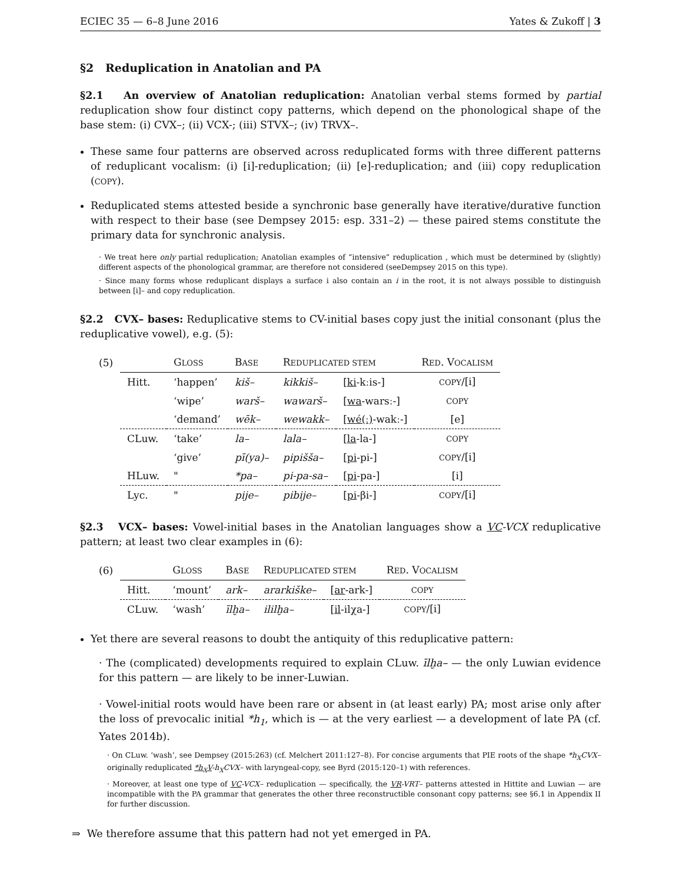ECIEC 35 — 6–8 June 2016 Yates & Zukoff | 3
§2 Reduplication in Anatolian and PA
§2.1 An overview of Anatolian reduplication: Anatolian verbal stems formed by partial reduplication show four distinct copy patterns, which depend on the phonological shape of the base stem: (i) CVX–; (ii) VCX-; (iii) STVX–; (iv) TRVX–.
These same four patterns are observed across reduplicated forms with three different patterns of reduplicant vocalism: (i) [i]-reduplication; (ii) [e]-reduplication; and (iii) copy reduplication (COPY).
Reduplicated stems attested beside a synchronic base generally have iterative/durative function with respect to their base (see Dempsey 2015: esp. 331–2) — these paired stems constitute the primary data for synchronic analysis.
· We treat here only partial reduplication; Anatolian examples of “intensive” reduplication , which must be determined by (slightly) different aspects of the phonological grammar, are therefore not considered (seeDempsey 2015 on this type).
· Since many forms whose reduplicant displays a surface i also contain an i in the root, it is not always possible to distinguish between [i]– and copy reduplication.
§2.2 CVX– bases: Reduplicative stems to CV-initial bases copy just the initial consonant (plus the reduplicative vowel), e.g. (5):
| (5) | | G LOSS | B ASE | R EDUPLICATED STEM | | R ED . V OCALISM |
| | Hitt. | ‘happen’ | kiš– | kikkiš– | [ ki -kːis-] | COPY /[i] |
| | | ‘wipe’ | warš– | wawarš– | [ wa -warsː-] | COPY |
| | | ‘demand’ | wēk– | wewakk– | [ wé(ː) -wakː-] | [e] |
| | CLuw. | ‘take’ | la– | lala– | [ la -la-] | COPY |
| | | ‘give’ | pī(ya)– | pipišša– | [ pi -pi-] | COPY /[i] |
| | HLuw. | " | *pa– | pi-pa-sa– | [ pi -pa-] | [i] |
| | Lyc. | " | pije– | pibije– | [ pi -βi-] | COPY /[i] |
§2.3 VCX– bases: Vowel-initial bases in the Anatolian languages show a VC-VCX reduplicative pattern; at least two clear examples in (6):
| (6) | | G LOSS | B ASE | R EDUPLICATED STEM | | R ED . V OCALISM |
| | Hitt. | ‘mount’ | ark– | ararkiške– | [ ar -ark-] | COPY |
| | CLuw. | ‘wash’ | īlḫa– | ililḫa– | [ il -ilχa-] | COPY /[i] |
Yet there are several reasons to doubt the antiquity of this reduplicative pattern:
· The (complicated) developments required to explain CLuw. īlḫa– — the only Luwian evidence for this pattern — are likely to be inner-Luwian.
· Vowel-initial roots would have been rare or absent in (at least early) PA; most arise only after the loss of prevocalic initial *h<sub>1</sub>, which is — at the very earliest — a development of late PA (cf. Yates 2014b).
· On CLuw. ‘wash’, see Dempsey (2015:263) (cf. Melchert 2011:127–8). For concise arguments that PIE roots of the shape *h<sub>X</sub>CVX– originally reduplicated *h<sub>X</sub>V-h<sub>X</sub>CVX– with laryngeal-copy, see Byrd (2015:120–1) with references.
· Moreover, at least one type of VC-VCX– reduplication — specifically, the VR-VRT– patterns attested in Hittite and Luwian — are incompatible with the PA grammar that generates the other three reconstructible consonant copy patterns; see §6.1 in Appendix II for further discussion.
⇒ We therefore assume that this pattern had not yet emerged in PA.